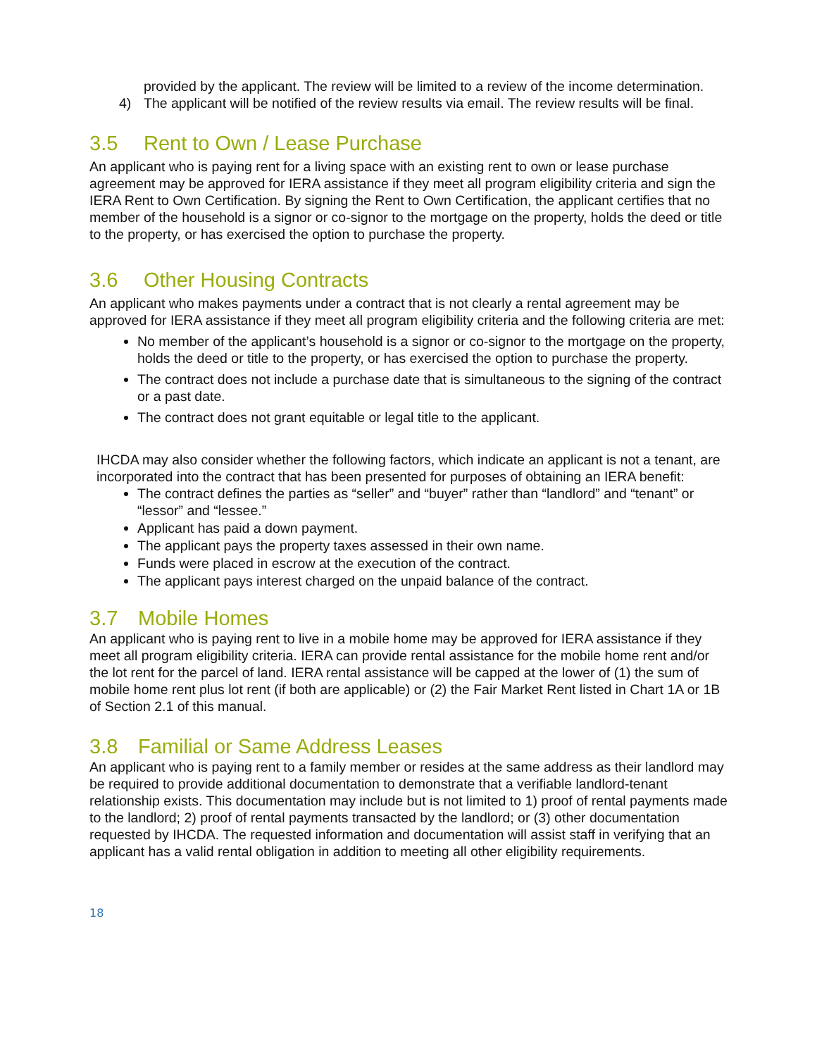provided by the applicant. The review will be limited to a review of the income determination.
4) The applicant will be notified of the review results via email. The review results will be final.
3.5 Rent to Own / Lease Purchase
An applicant who is paying rent for a living space with an existing rent to own or lease purchase agreement may be approved for IERA assistance if they meet all program eligibility criteria and sign the IERA Rent to Own Certification. By signing the Rent to Own Certification, the applicant certifies that no member of the household is a signor or co-signor to the mortgage on the property, holds the deed or title to the property, or has exercised the option to purchase the property.
3.6 Other Housing Contracts
An applicant who makes payments under a contract that is not clearly a rental agreement may be approved for IERA assistance if they meet all program eligibility criteria and the following criteria are met:
No member of the applicant’s household is a signor or co-signor to the mortgage on the property, holds the deed or title to the property, or has exercised the option to purchase the property.
The contract does not include a purchase date that is simultaneous to the signing of the contract or a past date.
The contract does not grant equitable or legal title to the applicant.
IHCDA may also consider whether the following factors, which indicate an applicant is not a tenant, are incorporated into the contract that has been presented for purposes of obtaining an IERA benefit:
The contract defines the parties as “seller” and “buyer” rather than “landlord” and “tenant” or “lessor” and “lessee.”
Applicant has paid a down payment.
The applicant pays the property taxes assessed in their own name.
Funds were placed in escrow at the execution of the contract.
The applicant pays interest charged on the unpaid balance of the contract.
3.7 Mobile Homes
An applicant who is paying rent to live in a mobile home may be approved for IERA assistance if they meet all program eligibility criteria. IERA can provide rental assistance for the mobile home rent and/or the lot rent for the parcel of land. IERA rental assistance will be capped at the lower of (1) the sum of mobile home rent plus lot rent (if both are applicable) or (2) the Fair Market Rent listed in Chart 1A or 1B of Section 2.1 of this manual.
3.8 Familial or Same Address Leases
An applicant who is paying rent to a family member or resides at the same address as their landlord may be required to provide additional documentation to demonstrate that a verifiable landlord-tenant relationship exists. This documentation may include but is not limited to 1) proof of rental payments made to the landlord; 2) proof of rental payments transacted by the landlord; or (3) other documentation requested by IHCDA. The requested information and documentation will assist staff in verifying that an applicant has a valid rental obligation in addition to meeting all other eligibility requirements.
18